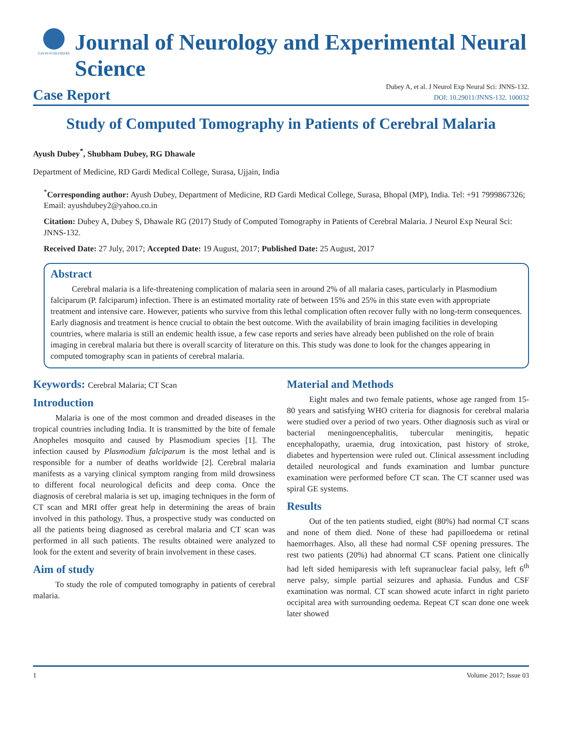GAVIN PUBLISHERS
Journal of Neurology and Experimental Neural Science
Case Report
Dubey A, et al. J Neurol Exp Neural Sci: JNNS-132.
DOI: 10.29011/JNNS-132. 100032
Study of Computed Tomography in Patients of Cerebral Malaria
Ayush Dubey<sup>*</sup>, Shubham Dubey, RG Dhawale
Department of Medicine, RD Gardi Medical College, Surasa, Ujjain, India
<sup>*</sup> Corresponding author: Ayush Dubey, Department of Medicine, RD Gardi Medical College, Surasa, Bhopal (MP), India. Tel: +91 7999867326; Email: ayushdubey2@yahoo.co.in
Citation: Dubey A, Dubey S, Dhawale RG (2017) Study of Computed Tomography in Patients of Cerebral Malaria. J Neurol Exp Neural Sci: JNNS-132.
Received Date: 27 July, 2017; Accepted Date: 19 August, 2017; Published Date: 25 August, 2017
Abstract
Cerebral malaria is a life-threatening complication of malaria seen in around 2% of all malaria cases, particularly in Plasmodium falciparum (P. falciparum) infection. There is an estimated mortality rate of between 15% and 25% in this state even with appropriate treatment and intensive care. However, patients who survive from this lethal complication often recover fully with no long-term consequences. Early diagnosis and treatment is hence crucial to obtain the best outcome. With the availability of brain imaging facilities in developing countries, where malaria is still an endemic health issue, a few case reports and series have already been published on the role of brain imaging in cerebral malaria but there is overall scarcity of literature on this. This study was done to look for the changes appearing in computed tomography scan in patients of cerebral malaria.
Keywords: Cerebral Malaria; CT Scan
Introduction
Malaria is one of the most common and dreaded diseases in the tropical countries including India. It is transmitted by the bite of female Anopheles mosquito and caused by Plasmodium species [1]. The infection caused by Plasmodium falciparum is the most lethal and is responsible for a number of deaths worldwide [2]. Cerebral malaria manifests as a varying clinical symptom ranging from mild drowsiness to different focal neurological deficits and deep coma. Once the diagnosis of cerebral malaria is set up, imaging techniques in the form of CT scan and MRI offer great help in determining the areas of brain involved in this pathology. Thus, a prospective study was conducted on all the patients being diagnosed as cerebral malaria and CT scan was performed in all such patients. The results obtained were analyzed to look for the extent and severity of brain involvement in these cases.
Aim of study
To study the role of computed tomography in patients of cerebral malaria.
Material and Methods
Eight males and two female patients, whose age ranged from 15-80 years and satisfying WHO criteria for diagnosis for cerebral malaria were studied over a period of two years. Other diagnosis such as viral or bacterial meningoencephalitis, tubercular meningitis, hepatic encephalopathy, uraemia, drug intoxication, past history of stroke, diabetes and hypertension were ruled out. Clinical assessment including detailed neurological and funds examination and lumbar puncture examination were performed before CT scan. The CT scanner used was spiral GE systems.
Results
Out of the ten patients studied, eight (80%) had normal CT scans and none of them died. None of these had papilloedema or retinal haemorrhages. Also, all these had normal CSF opening pressures. The rest two patients (20%) had abnormal CT scans. Patient one clinically had left sided hemiparesis with left supranuclear facial palsy, left 6<sup>th</sup> nerve palsy, simple partial seizures and aphasia. Fundus and CSF examination was normal. CT scan showed acute infarct in right parieto occipital area with surrounding oedema. Repeat CT scan done one week later showed
1 Volume 2017; Issue 03